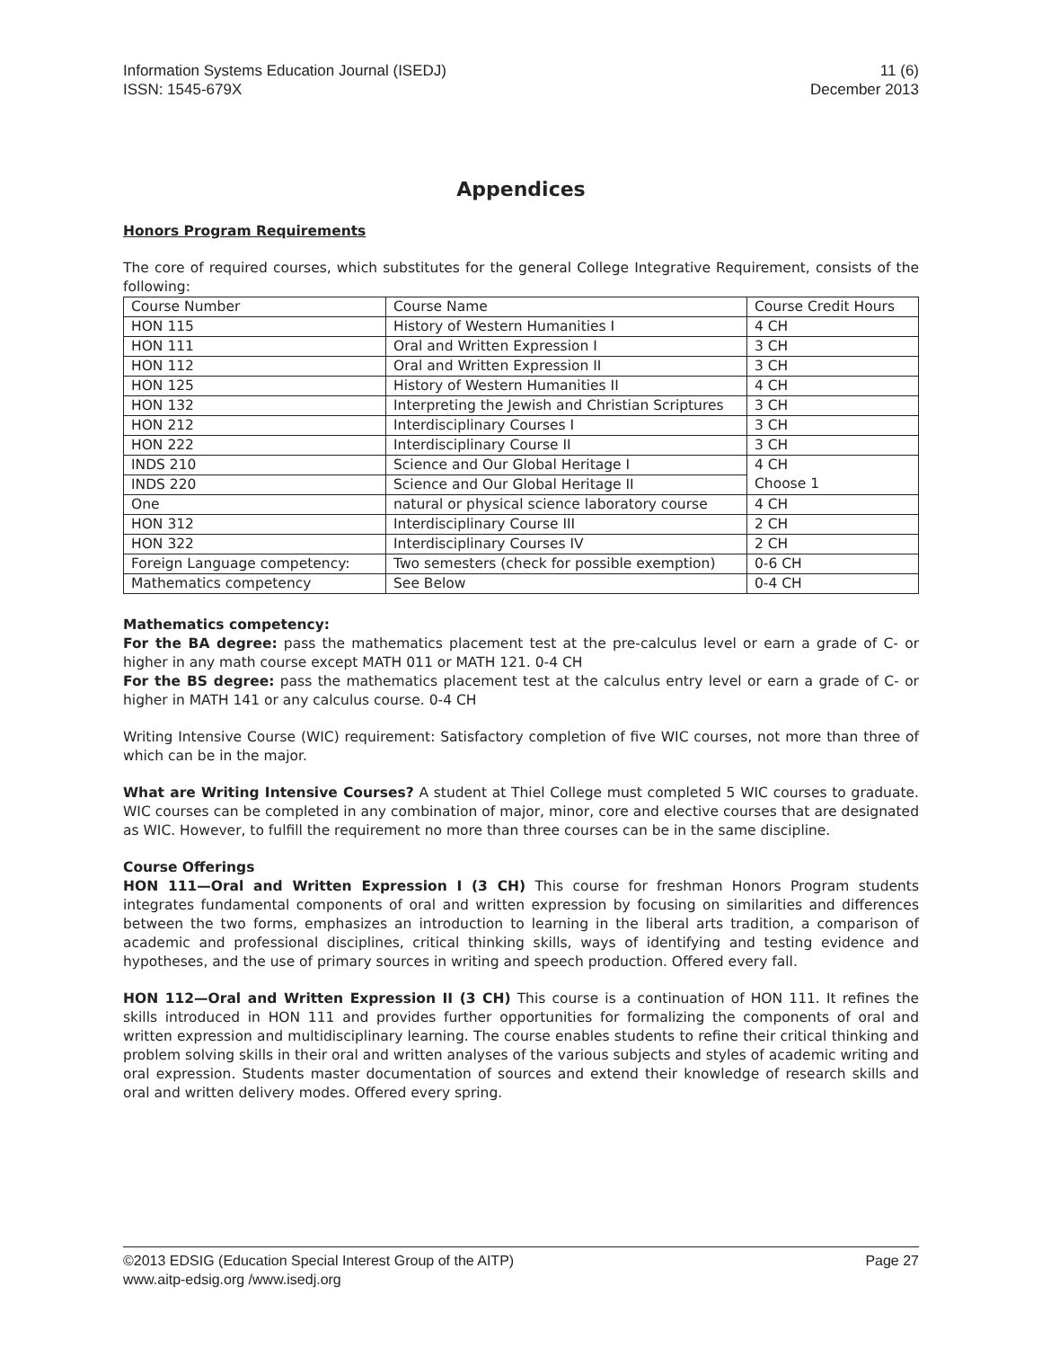Information Systems Education Journal (ISEDJ)
ISSN: 1545-679X
11 (6)
December 2013
Appendices
Honors Program Requirements
The core of required courses, which substitutes for the general College Integrative Requirement, consists of the following:
| Course Number | Course Name | Course Credit Hours |
| HON 115 | History of Western Humanities I | 4 CH |
| HON 111 | Oral and Written Expression I | 3 CH |
| HON 112 | Oral and Written Expression II | 3 CH |
| HON 125 | History of Western Humanities II | 4 CH |
| HON 132 | Interpreting the Jewish and Christian Scriptures | 3 CH |
| HON 212 | Interdisciplinary Courses I | 3 CH |
| HON 222 | Interdisciplinary Course II | 3 CH |
| INDS 210 | Science and Our Global Heritage I | 4 CH Choose 1 |
| INDS 220 | Science and Our Global Heritage II | |
| One | natural or physical science laboratory course | 4 CH |
| HON 312 | Interdisciplinary Course III | 2 CH |
| HON 322 | Interdisciplinary Courses IV | 2 CH |
| Foreign Language competency: | Two semesters (check for possible exemption) | 0-6 CH |
| Mathematics competency | See Below | 0-4 CH |
Mathematics competency:
For the BA degree: pass the mathematics placement test at the pre-calculus level or earn a grade of C- or higher in any math course except MATH 011 or MATH 121. 0-4 CH
For the BS degree: pass the mathematics placement test at the calculus entry level or earn a grade of C- or higher in MATH 141 or any calculus course. 0-4 CH
Writing Intensive Course (WIC) requirement: Satisfactory completion of five WIC courses, not more than three of which can be in the major.
What are Writing Intensive Courses? A student at Thiel College must completed 5 WIC courses to graduate. WIC courses can be completed in any combination of major, minor, core and elective courses that are designated as WIC. However, to fulfill the requirement no more than three courses can be in the same discipline.
Course Offerings
HON 111—Oral and Written Expression I (3 CH) This course for freshman Honors Program students integrates fundamental components of oral and written expression by focusing on similarities and differences between the two forms, emphasizes an introduction to learning in the liberal arts tradition, a comparison of academic and professional disciplines, critical thinking skills, ways of identifying and testing evidence and hypotheses, and the use of primary sources in writing and speech production. Offered every fall.
HON 112—Oral and Written Expression II (3 CH) This course is a continuation of HON 111. It refines the skills introduced in HON 111 and provides further opportunities for formalizing the components of oral and written expression and multidisciplinary learning. The course enables students to refine their critical thinking and problem solving skills in their oral and written analyses of the various subjects and styles of academic writing and oral expression. Students master documentation of sources and extend their knowledge of research skills and oral and written delivery modes. Offered every spring.
©2013 EDSIG (Education Special Interest Group of the AITP)
www.aitp-edsig.org /www.isedj.org
Page 27